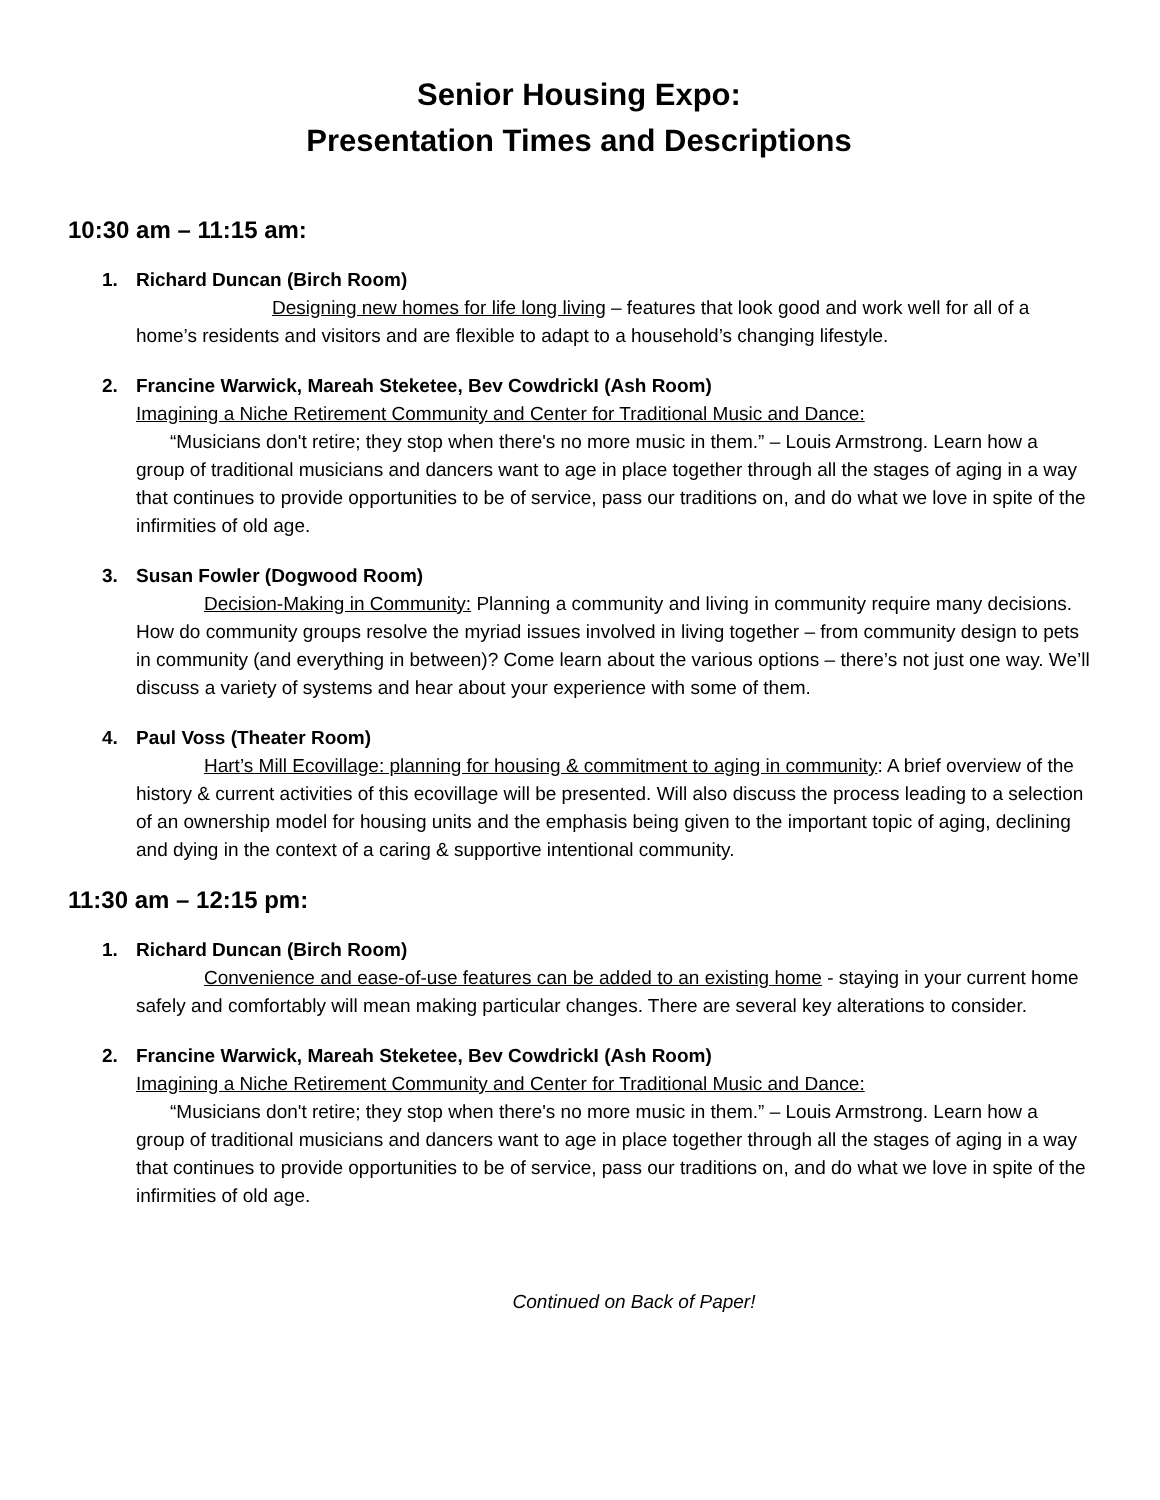Senior Housing Expo:
Presentation Times and Descriptions
10:30 am – 11:15 am:
1.
Richard Duncan (Birch Room)
Designing new homes for life long living – features that look good and work well for all of a home’s residents and visitors and are flexible to adapt to a household’s changing lifestyle.
2.
Francine Warwick, Mareah Steketee, Bev CowdrickI (Ash Room)
Imagining a Niche Retirement Community and Center for Traditional Music and Dance:
“Musicians don't retire; they stop when there's no more music in them.” – Louis Armstrong. Learn how a group of traditional musicians and dancers want to age in place together through all the stages of aging in a way that continues to provide opportunities to be of service, pass our traditions on, and do what we love in spite of the infirmities of old age.
3.
Susan Fowler (Dogwood Room)
Decision-Making in Community: Planning a community and living in community require many decisions. How do community groups resolve the myriad issues involved in living together – from community design to pets in community (and everything in between)? Come learn about the various options – there’s not just one way. We’ll discuss a variety of systems and hear about your experience with some of them.
4.
Paul Voss (Theater Room)
Hart’s Mill Ecovillage: planning for housing & commitment to aging in community: A brief overview of the history & current activities of this ecovillage will be presented. Will also discuss the process leading to a selection of an ownership model for housing units and the emphasis being given to the important topic of aging, declining and dying in the context of a caring & supportive intentional community.
11:30 am – 12:15 pm:
1.
Richard Duncan (Birch Room)
Convenience and ease-of-use features can be added to an existing home - staying in your current home safely and comfortably will mean making particular changes. There are several key alterations to consider.
2.
Francine Warwick, Mareah Steketee, Bev CowdrickI (Ash Room)
Imagining a Niche Retirement Community and Center for Traditional Music and Dance:
“Musicians don't retire; they stop when there's no more music in them.” – Louis Armstrong. Learn how a group of traditional musicians and dancers want to age in place together through all the stages of aging in a way that continues to provide opportunities to be of service, pass our traditions on, and do what we love in spite of the infirmities of old age.
Continued on Back of Paper!